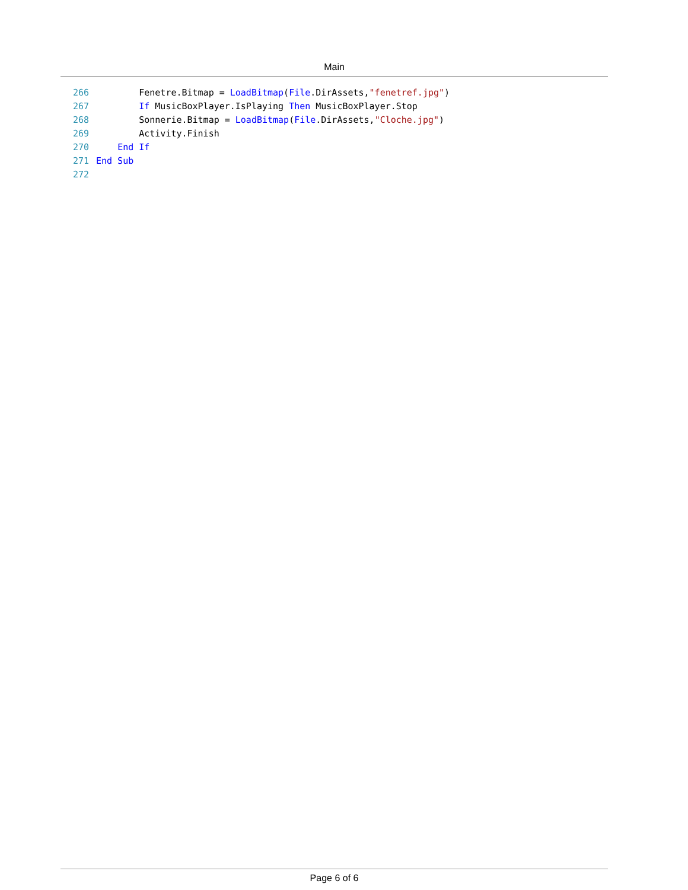Main
266 Fenetre.Bitmap = LoadBitmap(File.DirAssets,"fenetref.jpg")
267 If MusicBoxPlayer.IsPlaying Then MusicBoxPlayer.Stop
268 Sonnerie.Bitmap = LoadBitmap(File.DirAssets,"Cloche.jpg")
269 Activity.Finish
270 End If
271 End Sub
272
Page 6 of 6